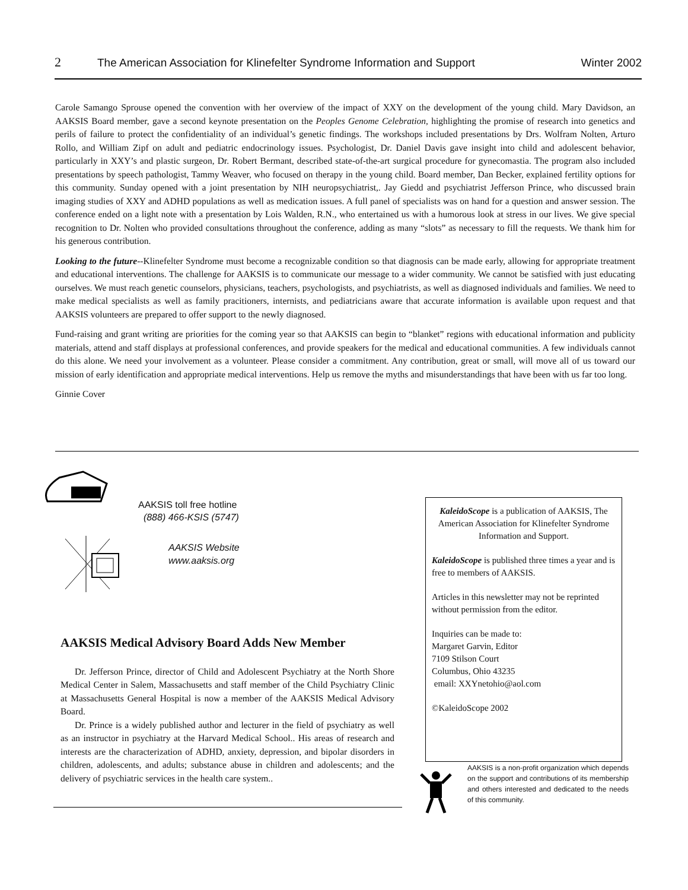2 The American Association for Klinefelter Syndrome Information and Support Winter 2002
Carole Samango Sprouse opened the convention with her overview of the impact of XXY on the development of the young child. Mary Davidson, an AAKSIS Board member, gave a second keynote presentation on the Peoples Genome Celebration, highlighting the promise of research into genetics and perils of failure to protect the confidentiality of an individual’s genetic findings. The workshops included presentations by Drs. Wolfram Nolten, Arturo Rollo, and William Zipf on adult and pediatric endocrinology issues. Psychologist, Dr. Daniel Davis gave insight into child and adolescent behavior, particularly in XXY’s and plastic surgeon, Dr. Robert Bermant, described state-of-the-art surgical procedure for gynecomastia. The program also included presentations by speech pathologist, Tammy Weaver, who focused on therapy in the young child. Board member, Dan Becker, explained fertility options for this community. Sunday opened with a joint presentation by NIH neuropsychiatrist,. Jay Giedd and psychiatrist Jefferson Prince, who discussed brain imaging studies of XXY and ADHD populations as well as medication issues. A full panel of specialists was on hand for a question and answer session. The conference ended on a light note with a presentation by Lois Walden, R.N., who entertained us with a humorous look at stress in our lives. We give special recognition to Dr. Nolten who provided consultations throughout the conference, adding as many “slots” as necessary to fill the requests. We thank him for his generous contribution.
Looking to the future--Klinefelter Syndrome must become a recognizable condition so that diagnosis can be made early, allowing for appropriate treatment and educational interventions. The challenge for AAKSIS is to communicate our message to a wider community. We cannot be satisfied with just educating ourselves. We must reach genetic counselors, physicians, teachers, psychologists, and psychiatrists, as well as diagnosed individuals and families. We need to make medical specialists as well as family pracitioners, internists, and pediatricians aware that accurate information is available upon request and that AAKSIS volunteers are prepared to offer support to the newly diagnosed.
Fund-raising and grant writing are priorities for the coming year so that AAKSIS can begin to “blanket” regions with educational information and publicity materials, attend and staff displays at professional conferences, and provide speakers for the medical and educational communities. A few individuals cannot do this alone. We need your involvement as a volunteer. Please consider a commitment. Any contribution, great or small, will move all of us toward our mission of early identification and appropriate medical interventions. Help us remove the myths and misunderstandings that have been with us far too long.
Ginnie Cover
AAKSIS toll free hotline
(888) 466-KSIS (5747)
AAKSIS Website
www.aaksis.org
AAKSIS Medical Advisory Board Adds New Member
Dr. Jefferson Prince, director of Child and Adolescent Psychiatry at the North Shore Medical Center in Salem, Massachusetts and staff member of the Child Psychiatry Clinic at Massachusetts General Hospital is now a member of the AAKSIS Medical Advisory Board.
Dr. Prince is a widely published author and lecturer in the field of psychiatry as well as an instructor in psychiatry at the Harvard Medical School.. His areas of research and interests are the characterization of ADHD, anxiety, depression, and bipolar disorders in children, adolescents, and adults; substance abuse in children and adolescents; and the delivery of psychiatric services in the health care system..
KaleidoScope is a publication of AAKSIS, The American Association for Klinefelter Syndrome
Information and Support.
KaleidoScope is published three times a year and is free to members of AAKSIS.
Articles in this newsletter may not be reprinted without permission from the editor.
Inquiries can be made to:
Margaret Garvin, Editor
7109 Stilson Court
Columbus, Ohio 43235
email: XXYnetohio@aol.com
©KaleidoScope 2002
AAKSIS is a non-profit organization which depends on the support and contributions of its membership and others interested and dedicated to the needs of this community.